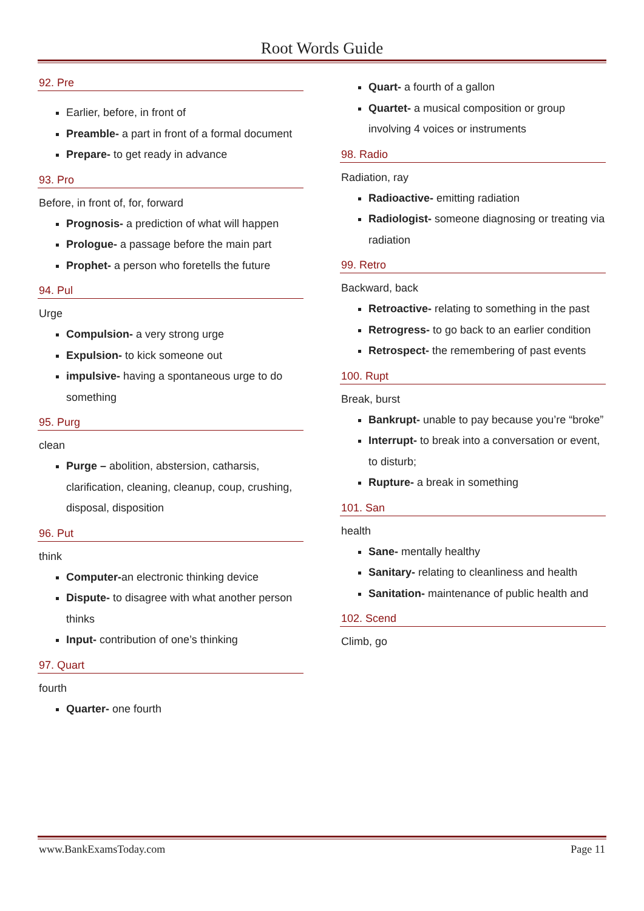Root Words Guide
92. Pre
Earlier, before, in front of
Preamble- a part in front of a formal document
Prepare- to get ready in advance
93. Pro
Before, in front of, for, forward
Prognosis- a prediction of what will happen
Prologue- a passage before the main part
Prophet- a person who foretells the future
94. Pul
Urge
Compulsion- a very strong urge
Expulsion- to kick someone out
impulsive- having a spontaneous urge to do something
95. Purg
clean
Purge – abolition, abstersion, catharsis, clarification, cleaning, cleanup, coup, crushing, disposal, disposition
96. Put
think
Computer-an electronic thinking device
Dispute- to disagree with what another person thinks
Input- contribution of one’s thinking
97. Quart
fourth
Quarter- one fourth
Quart- a fourth of a gallon
Quartet- a musical composition or group involving 4 voices or instruments
98. Radio
Radiation, ray
Radioactive- emitting radiation
Radiologist- someone diagnosing or treating via radiation
99. Retro
Backward, back
Retroactive- relating to something in the past
Retrogress- to go back to an earlier condition
Retrospect- the remembering of past events
100. Rupt
Break, burst
Bankrupt- unable to pay because you’re “broke”
Interrupt- to break into a conversation or event, to disturb;
Rupture- a break in something
101. San
health
Sane- mentally healthy
Sanitary- relating to cleanliness and health
Sanitation- maintenance of public health and
102. Scend
Climb, go
www.BankExamsToday.com Page 11